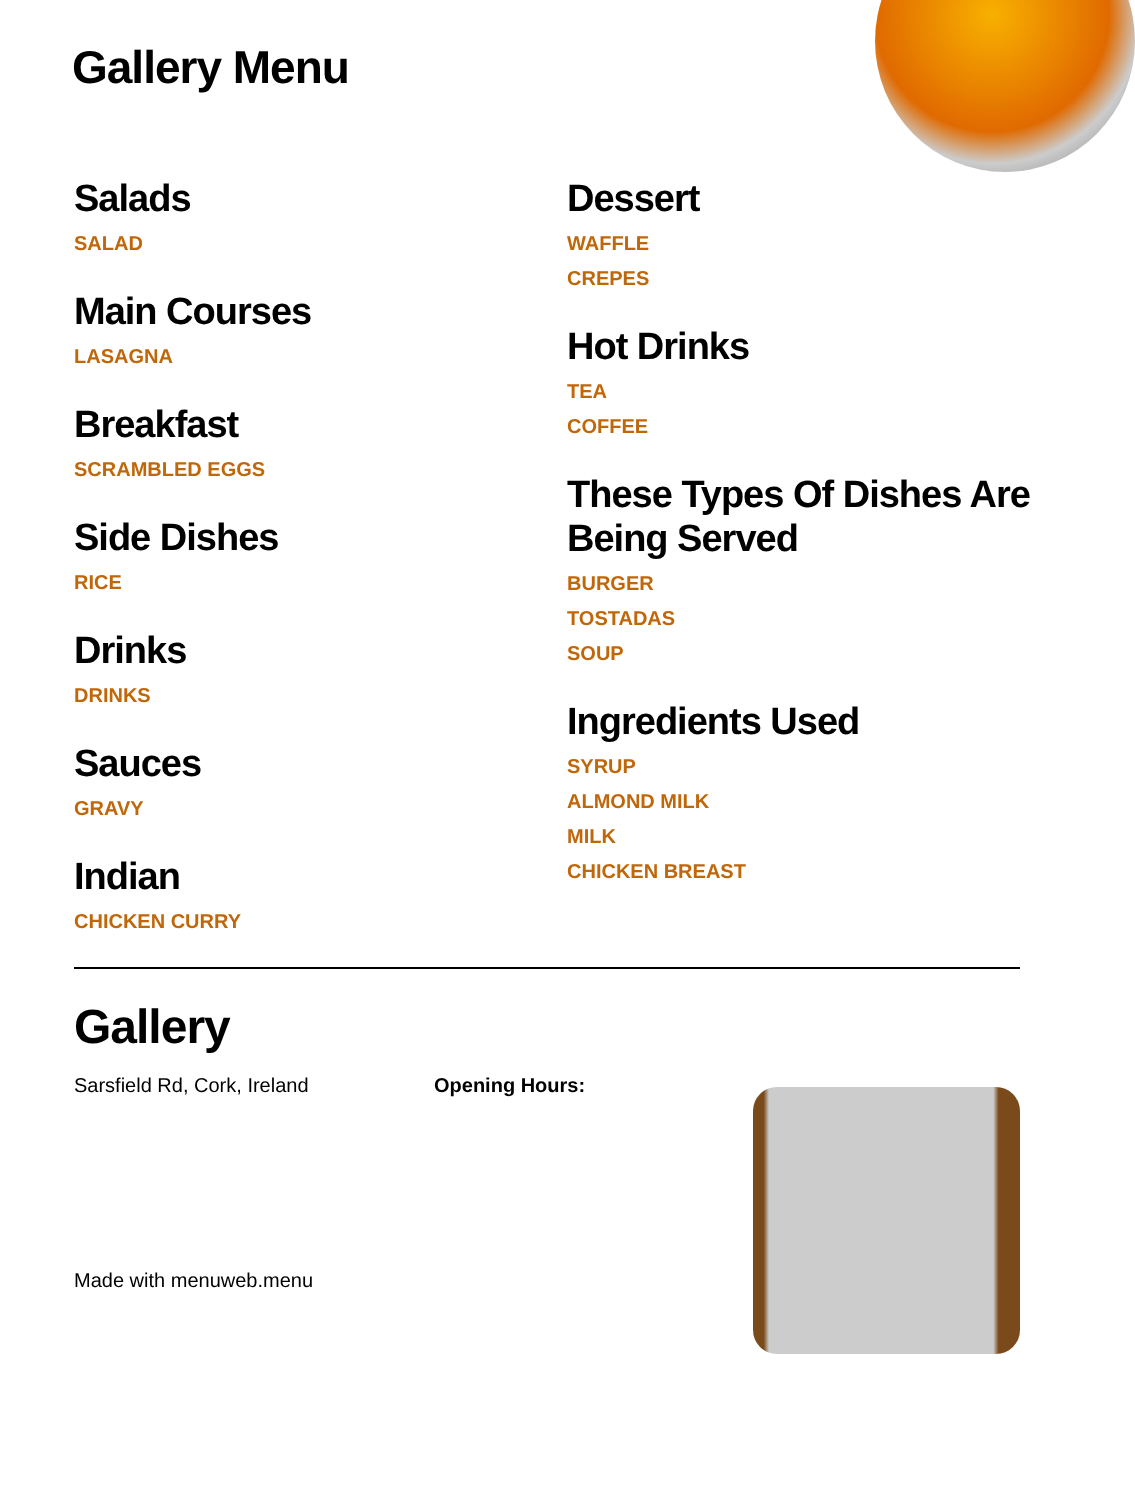Gallery Menu
Salads
SALAD
Main Courses
LASAGNA
Breakfast
SCRAMBLED EGGS
Side Dishes
RICE
Drinks
DRINKS
Sauces
GRAVY
Indian
CHICKEN CURRY
Dessert
WAFFLE
CREPES
Hot Drinks
TEA
COFFEE
These Types Of Dishes Are Being Served
BURGER
TOSTADAS
SOUP
Ingredients Used
SYRUP
ALMOND MILK
MILK
CHICKEN BREAST
Gallery
Sarsfield Rd, Cork, Ireland Opening Hours:
Made with menuweb.menu